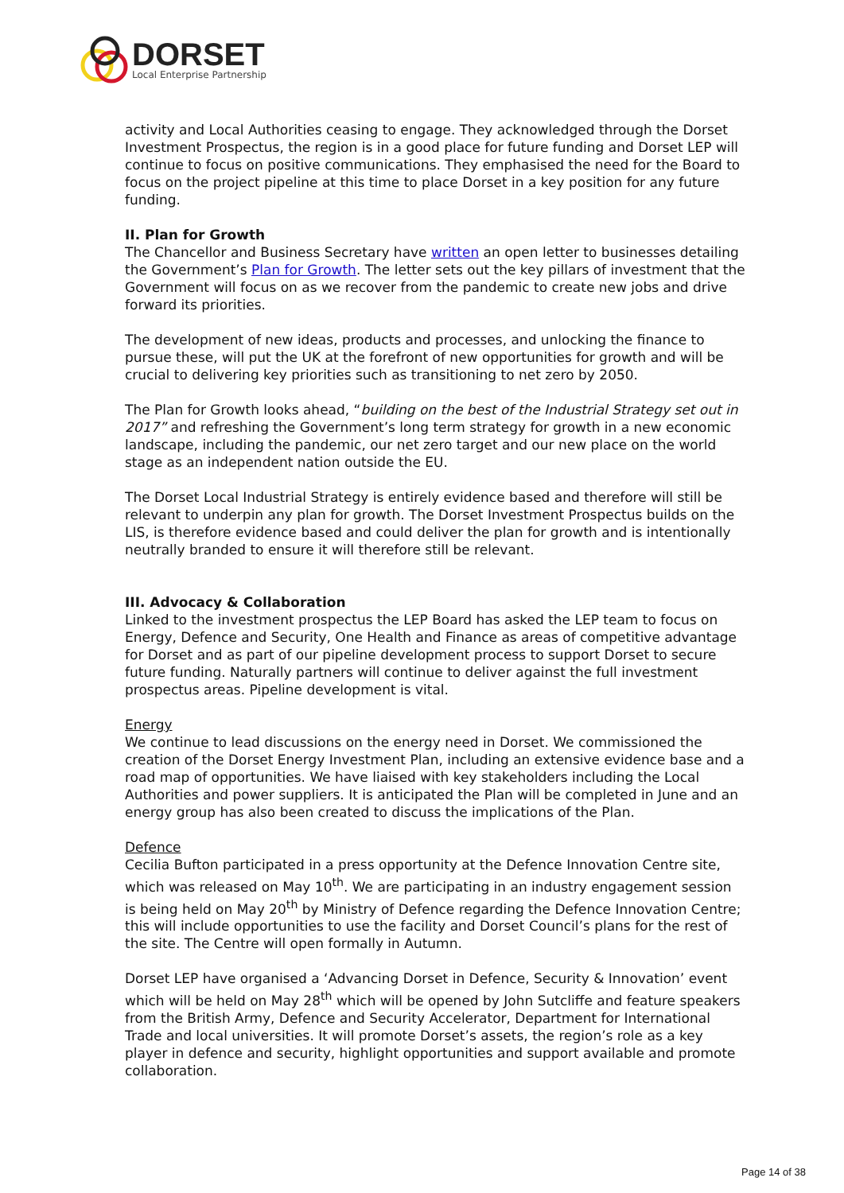DORSET
Local Enterprise Partnership
activity and Local Authorities ceasing to engage. They acknowledged through the Dorset Investment Prospectus, the region is in a good place for future funding and Dorset LEP will continue to focus on positive communications. They emphasised the need for the Board to focus on the project pipeline at this time to place Dorset in a key position for any future funding.
II. Plan for Growth
The Chancellor and Business Secretary have written an open letter to businesses detailing the Government’s Plan for Growth. The letter sets out the key pillars of investment that the Government will focus on as we recover from the pandemic to create new jobs and drive forward its priorities.
The development of new ideas, products and processes, and unlocking the finance to pursue these, will put the UK at the forefront of new opportunities for growth and will be crucial to delivering key priorities such as transitioning to net zero by 2050.
The Plan for Growth looks ahead, “building on the best of the Industrial Strategy set out in 2017” and refreshing the Government’s long term strategy for growth in a new economic landscape, including the pandemic, our net zero target and our new place on the world stage as an independent nation outside the EU.
The Dorset Local Industrial Strategy is entirely evidence based and therefore will still be relevant to underpin any plan for growth. The Dorset Investment Prospectus builds on the LIS, is therefore evidence based and could deliver the plan for growth and is intentionally neutrally branded to ensure it will therefore still be relevant.
III. Advocacy & Collaboration
Linked to the investment prospectus the LEP Board has asked the LEP team to focus on Energy, Defence and Security, One Health and Finance as areas of competitive advantage for Dorset and as part of our pipeline development process to support Dorset to secure future funding. Naturally partners will continue to deliver against the full investment prospectus areas. Pipeline development is vital.
Energy
We continue to lead discussions on the energy need in Dorset. We commissioned the creation of the Dorset Energy Investment Plan, including an extensive evidence base and a road map of opportunities. We have liaised with key stakeholders including the Local Authorities and power suppliers. It is anticipated the Plan will be completed in June and an energy group has also been created to discuss the implications of the Plan.
Defence
Cecilia Bufton participated in a press opportunity at the Defence Innovation Centre site, which was released on May 10<sup>th</sup>. We are participating in an industry engagement session is being held on May 20<sup>th</sup> by Ministry of Defence regarding the Defence Innovation Centre; this will include opportunities to use the facility and Dorset Council’s plans for the rest of the site. The Centre will open formally in Autumn.
Dorset LEP have organised a ‘Advancing Dorset in Defence, Security & Innovation’ event which will be held on May 28<sup>th</sup> which will be opened by John Sutcliffe and feature speakers from the British Army, Defence and Security Accelerator, Department for International Trade and local universities. It will promote Dorset’s assets, the region’s role as a key player in defence and security, highlight opportunities and support available and promote collaboration.
Page 14 of 38